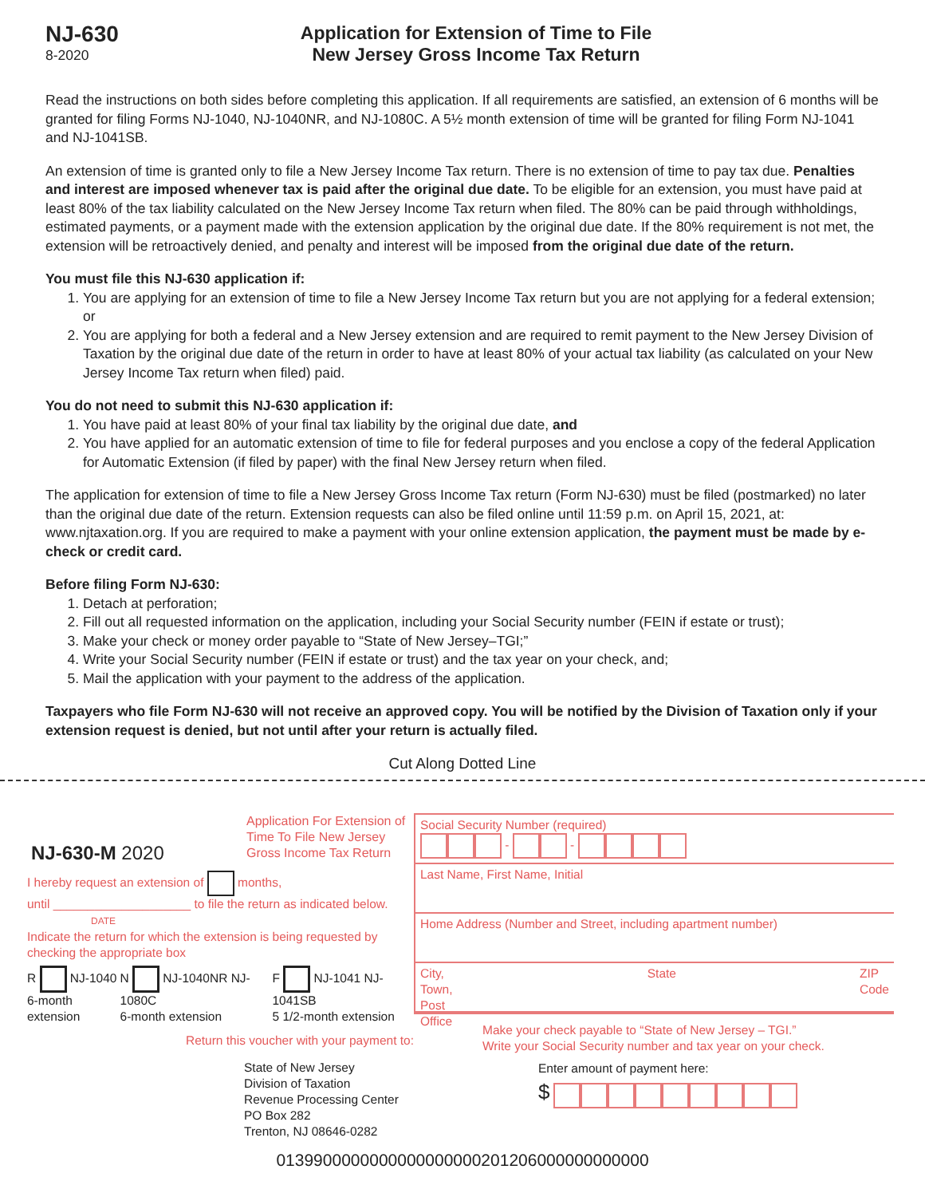NJ-630
8-2020
Application for Extension of Time to File
New Jersey Gross Income Tax Return
Read the instructions on both sides before completing this application. If all requirements are satisfied, an extension of 6 months will be granted for filing Forms NJ-1040, NJ-1040NR, and NJ-1080C. A 5½ month extension of time will be granted for filing Form NJ-1041 and NJ-1041SB.
An extension of time is granted only to file a New Jersey Income Tax return. There is no extension of time to pay tax due. Penalties and interest are imposed whenever tax is paid after the original due date. To be eligible for an extension, you must have paid at least 80% of the tax liability calculated on the New Jersey Income Tax return when filed. The 80% can be paid through withholdings, estimated payments, or a payment made with the extension application by the original due date. If the 80% requirement is not met, the extension will be retroactively denied, and penalty and interest will be imposed from the original due date of the return.
You must file this NJ-630 application if:
1. You are applying for an extension of time to file a New Jersey Income Tax return but you are not applying for a federal extension; or
2. You are applying for both a federal and a New Jersey extension and are required to remit payment to the New Jersey Division of Taxation by the original due date of the return in order to have at least 80% of your actual tax liability (as calculated on your New Jersey Income Tax return when filed) paid.
You do not need to submit this NJ-630 application if:
1. You have paid at least 80% of your final tax liability by the original due date, and
2. You have applied for an automatic extension of time to file for federal purposes and you enclose a copy of the federal Application for Automatic Extension (if filed by paper) with the final New Jersey return when filed.
The application for extension of time to file a New Jersey Gross Income Tax return (Form NJ-630) must be filed (postmarked) no later than the original due date of the return. Extension requests can also be filed online until 11:59 p.m. on April 15, 2021, at: www.njtaxation.org. If you are required to make a payment with your online extension application, the payment must be made by e-check or credit card.
Before filing Form NJ-630:
1. Detach at perforation;
2. Fill out all requested information on the application, including your Social Security number (FEIN if estate or trust);
3. Make your check or money order payable to “State of New Jersey–TGI;”
4. Write your Social Security number (FEIN if estate or trust) and the tax year on your check, and;
5. Mail the application with your payment to the address of the application.
Taxpayers who file Form NJ-630 will not receive an approved copy. You will be notified by the Division of Taxation only if your extension request is denied, but not until after your return is actually filed.
Cut Along Dotted Line
NJ-630-M 2020 Application For Extension of Time To File New Jersey Gross Income Tax Return
I hereby request an extension of months,
until ____________________ to file the return as indicated below.
DATE
Indicate the return for which the extension is being requested by checking the appropriate box
R NJ-1040
6-month extension N NJ-1040NR NJ-1080C
6-month extension F NJ-1041 NJ-1041SB
5 1/2-month extension
Return this voucher with your payment to:
State of New Jersey
Division of Taxation
Revenue Processing Center
PO Box 282
Trenton, NJ 08646-0282
Social Security Number (required)
- -
Last Name, First Name, Initial
Home Address (Number and Street, including apartment number)
City, Town, Post Office State ZIP Code
Make your check payable to “State of New Jersey – TGI.”
Write your Social Security number and tax year on your check.
Enter amount of payment here:
$
0139900000000000000000201206000000000000